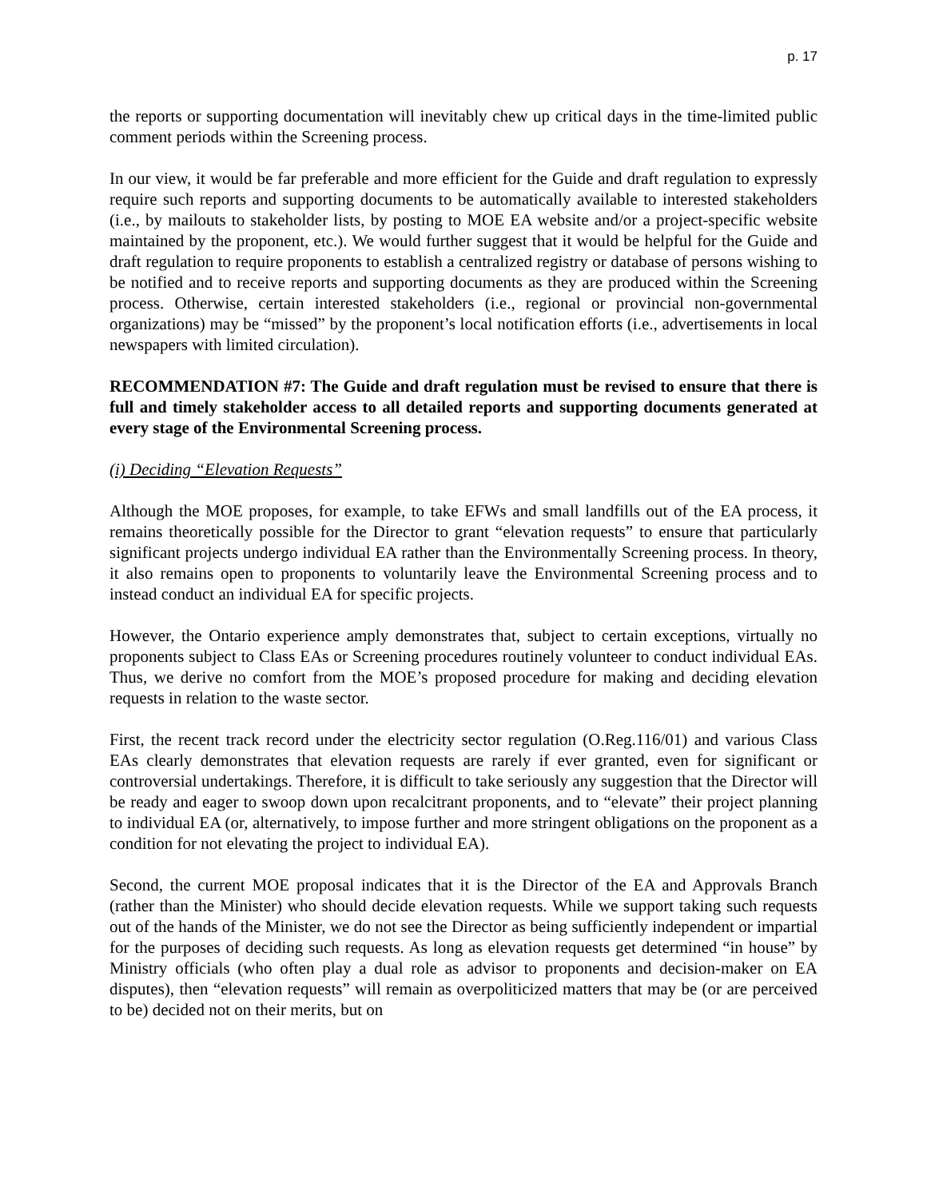p. 17
the reports or supporting documentation will inevitably chew up critical days in the time-limited public comment periods within the Screening process.
In our view, it would be far preferable and more efficient for the Guide and draft regulation to expressly require such reports and supporting documents to be automatically available to interested stakeholders (i.e., by mailouts to stakeholder lists, by posting to MOE EA website and/or a project-specific website maintained by the proponent, etc.). We would further suggest that it would be helpful for the Guide and draft regulation to require proponents to establish a centralized registry or database of persons wishing to be notified and to receive reports and supporting documents as they are produced within the Screening process. Otherwise, certain interested stakeholders (i.e., regional or provincial non-governmental organizations) may be “missed” by the proponent’s local notification efforts (i.e., advertisements in local newspapers with limited circulation).
RECOMMENDATION #7: The Guide and draft regulation must be revised to ensure that there is full and timely stakeholder access to all detailed reports and supporting documents generated at every stage of the Environmental Screening process.
(i) Deciding “Elevation Requests”
Although the MOE proposes, for example, to take EFWs and small landfills out of the EA process, it remains theoretically possible for the Director to grant “elevation requests” to ensure that particularly significant projects undergo individual EA rather than the Environmentally Screening process. In theory, it also remains open to proponents to voluntarily leave the Environmental Screening process and to instead conduct an individual EA for specific projects.
However, the Ontario experience amply demonstrates that, subject to certain exceptions, virtually no proponents subject to Class EAs or Screening procedures routinely volunteer to conduct individual EAs. Thus, we derive no comfort from the MOE’s proposed procedure for making and deciding elevation requests in relation to the waste sector.
First, the recent track record under the electricity sector regulation (O.Reg.116/01) and various Class EAs clearly demonstrates that elevation requests are rarely if ever granted, even for significant or controversial undertakings. Therefore, it is difficult to take seriously any suggestion that the Director will be ready and eager to swoop down upon recalcitrant proponents, and to “elevate” their project planning to individual EA (or, alternatively, to impose further and more stringent obligations on the proponent as a condition for not elevating the project to individual EA).
Second, the current MOE proposal indicates that it is the Director of the EA and Approvals Branch (rather than the Minister) who should decide elevation requests. While we support taking such requests out of the hands of the Minister, we do not see the Director as being sufficiently independent or impartial for the purposes of deciding such requests. As long as elevation requests get determined “in house” by Ministry officials (who often play a dual role as advisor to proponents and decision-maker on EA disputes), then “elevation requests” will remain as overpoliticized matters that may be (or are perceived to be) decided not on their merits, but on